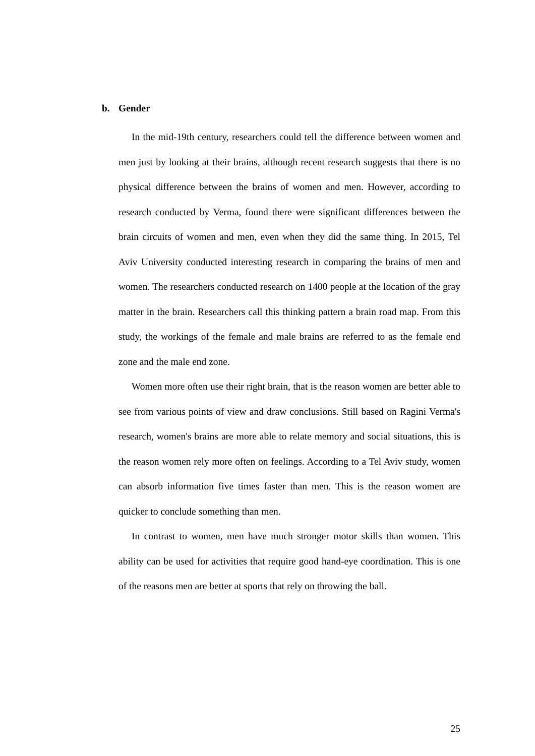b. Gender
In the mid-19th century, researchers could tell the difference between women and men just by looking at their brains, although recent research suggests that there is no physical difference between the brains of women and men. However, according to research conducted by Verma, found there were significant differences between the brain circuits of women and men, even when they did the same thing. In 2015, Tel Aviv University conducted interesting research in comparing the brains of men and women. The researchers conducted research on 1400 people at the location of the gray matter in the brain. Researchers call this thinking pattern a brain road map. From this study, the workings of the female and male brains are referred to as the female end zone and the male end zone.
Women more often use their right brain, that is the reason women are better able to see from various points of view and draw conclusions. Still based on Ragini Verma's research, women's brains are more able to relate memory and social situations, this is the reason women rely more often on feelings. According to a Tel Aviv study, women can absorb information five times faster than men. This is the reason women are quicker to conclude something than men.
In contrast to women, men have much stronger motor skills than women. This ability can be used for activities that require good hand-eye coordination. This is one of the reasons men are better at sports that rely on throwing the ball.
25